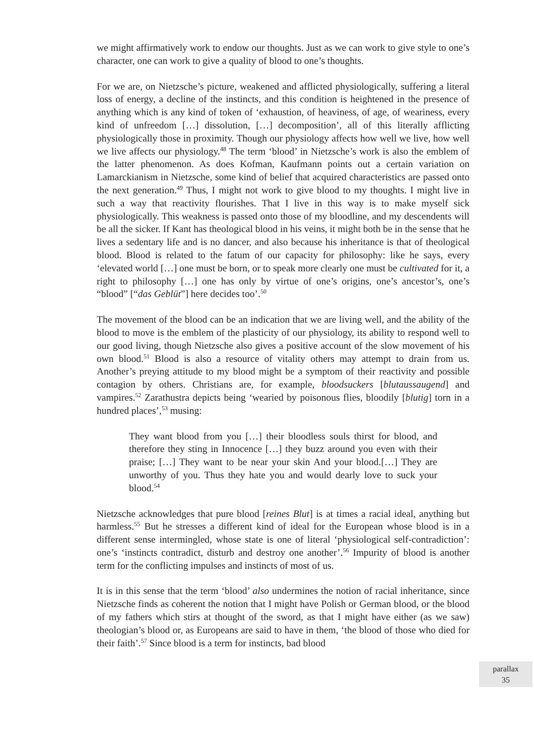we might affirmatively work to endow our thoughts. Just as we can work to give style to one’s character, one can work to give a quality of blood to one’s thoughts.
For we are, on Nietzsche’s picture, weakened and afflicted physiologically, suffering a literal loss of energy, a decline of the instincts, and this condition is heightened in the presence of anything which is any kind of token of ‘exhaustion, of heaviness, of age, of weariness, every kind of unfreedom […] dissolution, […] decomposition’, all of this literally afflicting physiologically those in proximity. Though our physiology affects how well we live, how well we live affects our physiology.<sup>48</sup> The term ‘blood’ in Nietzsche’s work is also the emblem of the latter phenomenon. As does Kofman, Kaufmann points out a certain variation on Lamarckianism in Nietzsche, some kind of belief that acquired characteristics are passed onto the next generation.<sup>49</sup> Thus, I might not work to give blood to my thoughts. I might live in such a way that reactivity flourishes. That I live in this way is to make myself sick physiologically. This weakness is passed onto those of my bloodline, and my descendents will be all the sicker. If Kant has theological blood in his veins, it might both be in the sense that he lives a sedentary life and is no dancer, and also because his inheritance is that of theological blood. Blood is related to the fatum of our capacity for philosophy: like he says, every ‘elevated world […] one must be born, or to speak more clearly one must be cultivated for it, a right to philosophy […] one has only by virtue of one’s origins, one’s ancestor’s, one’s “blood” [“das Geblüt”] here decides too’.<sup>50</sup>
The movement of the blood can be an indication that we are living well, and the ability of the blood to move is the emblem of the plasticity of our physiology, its ability to respond well to our good living, though Nietzsche also gives a positive account of the slow movement of his own blood.<sup>51</sup> Blood is also a resource of vitality others may attempt to drain from us. Another’s preying attitude to my blood might be a symptom of their reactivity and possible contagion by others. Christians are, for example, bloodsuckers [blutaussaugend] and vampires.<sup>52</sup> Zarathustra depicts being ‘wearied by poisonous flies, bloodily [blutig] torn in a hundred places’,<sup>53</sup> musing:
They want blood from you […] their bloodless souls thirst for blood, and therefore they sting in Innocence […] they buzz around you even with their praise; […] They want to be near your skin And your blood.[…] They are unworthy of you. Thus they hate you and would dearly love to suck your blood.<sup>54</sup>
Nietzsche acknowledges that pure blood [reines Blut] is at times a racial ideal, anything but harmless.<sup>55</sup> But he stresses a different kind of ideal for the European whose blood is in a different sense intermingled, whose state is one of literal ‘physiological self-contradiction’: one’s ‘instincts contradict, disturb and destroy one another’.<sup>56</sup> Impurity of blood is another term for the conflicting impulses and instincts of most of us.
It is in this sense that the term ‘blood’ also undermines the notion of racial inheritance, since Nietzsche finds as coherent the notion that I might have Polish or German blood, or the blood of my fathers which stirs at thought of the sword, as that I might have either (as we saw) theologian’s blood or, as Europeans are said to have in them, ‘the blood of those who died for their faith’.<sup>57</sup> Since blood is a term for instincts, bad blood
parallax
35